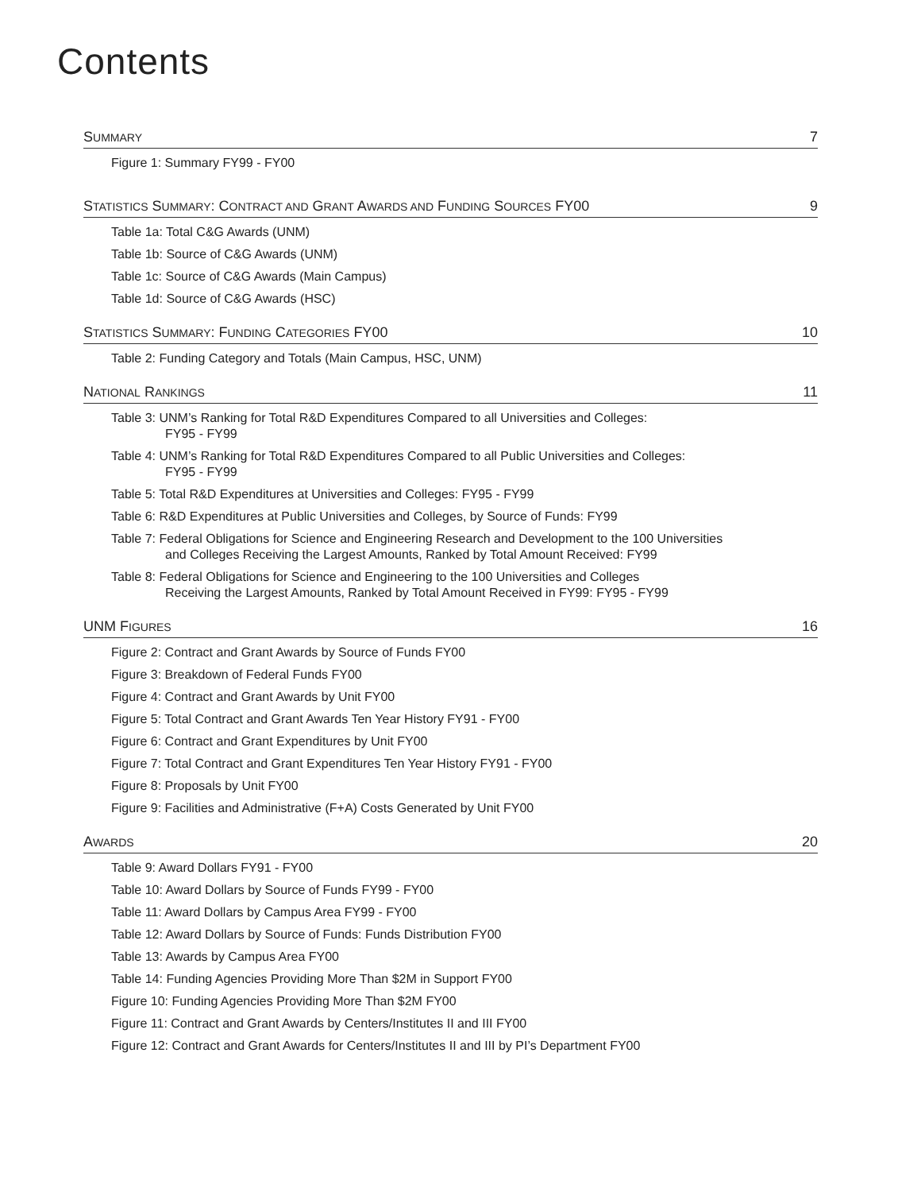Contents
SUMMARY 7
Figure 1: Summary FY99 - FY00
STATISTICS SUMMARY: CONTRACT AND GRANT AWARDS AND FUNDING SOURCES FY00 9
Table 1a: Total C&G Awards (UNM)
Table 1b: Source of C&G Awards (UNM)
Table 1c: Source of C&G Awards (Main Campus)
Table 1d: Source of C&G Awards (HSC)
STATISTICS SUMMARY: FUNDING CATEGORIES FY00 10
Table 2: Funding Category and Totals (Main Campus, HSC, UNM)
NATIONAL RANKINGS 11
Table 3: UNM’s Ranking for Total R&D Expenditures Compared to all Universities and Colleges:
FY95 - FY99
Table 4: UNM’s Ranking for Total R&D Expenditures Compared to all Public Universities and Colleges:
FY95 - FY99
Table 5: Total R&D Expenditures at Universities and Colleges: FY95 - FY99
Table 6: R&D Expenditures at Public Universities and Colleges, by Source of Funds: FY99
Table 7: Federal Obligations for Science and Engineering Research and Development to the 100 Universities
and Colleges Receiving the Largest Amounts, Ranked by Total Amount Received: FY99
Table 8: Federal Obligations for Science and Engineering to the 100 Universities and Colleges
Receiving the Largest Amounts, Ranked by Total Amount Received in FY99: FY95 - FY99
UNM FIGURES 16
Figure 2: Contract and Grant Awards by Source of Funds FY00
Figure 3: Breakdown of Federal Funds FY00
Figure 4: Contract and Grant Awards by Unit FY00
Figure 5: Total Contract and Grant Awards Ten Year History FY91 - FY00
Figure 6: Contract and Grant Expenditures by Unit FY00
Figure 7: Total Contract and Grant Expenditures Ten Year History FY91 - FY00
Figure 8: Proposals by Unit FY00
Figure 9: Facilities and Administrative (F+A) Costs Generated by Unit FY00
AWARDS 20
Table 9: Award Dollars FY91 - FY00
Table 10: Award Dollars by Source of Funds FY99 - FY00
Table 11: Award Dollars by Campus Area FY99 - FY00
Table 12: Award Dollars by Source of Funds: Funds Distribution FY00
Table 13: Awards by Campus Area FY00
Table 14: Funding Agencies Providing More Than $2M in Support FY00
Figure 10: Funding Agencies Providing More Than $2M FY00
Figure 11: Contract and Grant Awards by Centers/Institutes II and III FY00
Figure 12: Contract and Grant Awards for Centers/Institutes II and III by PI’s Department FY00